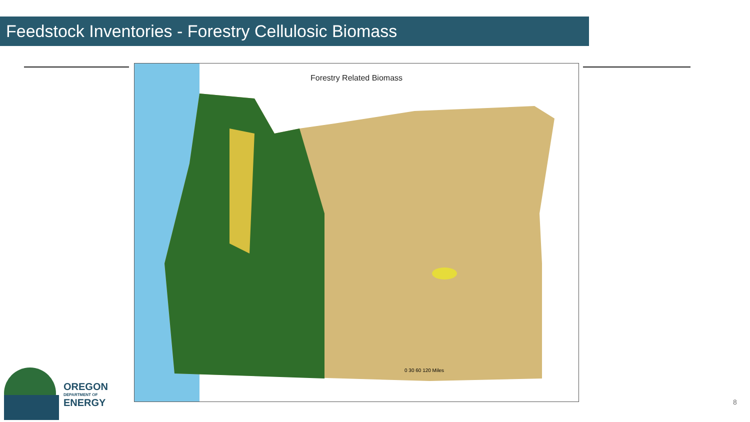Feedstock Inventories - Forestry Cellulosic Biomass
Forestry Related Biomass
0 30 60 120 Miles
OREGON
DEPARTMENT OF
ENERGY
8